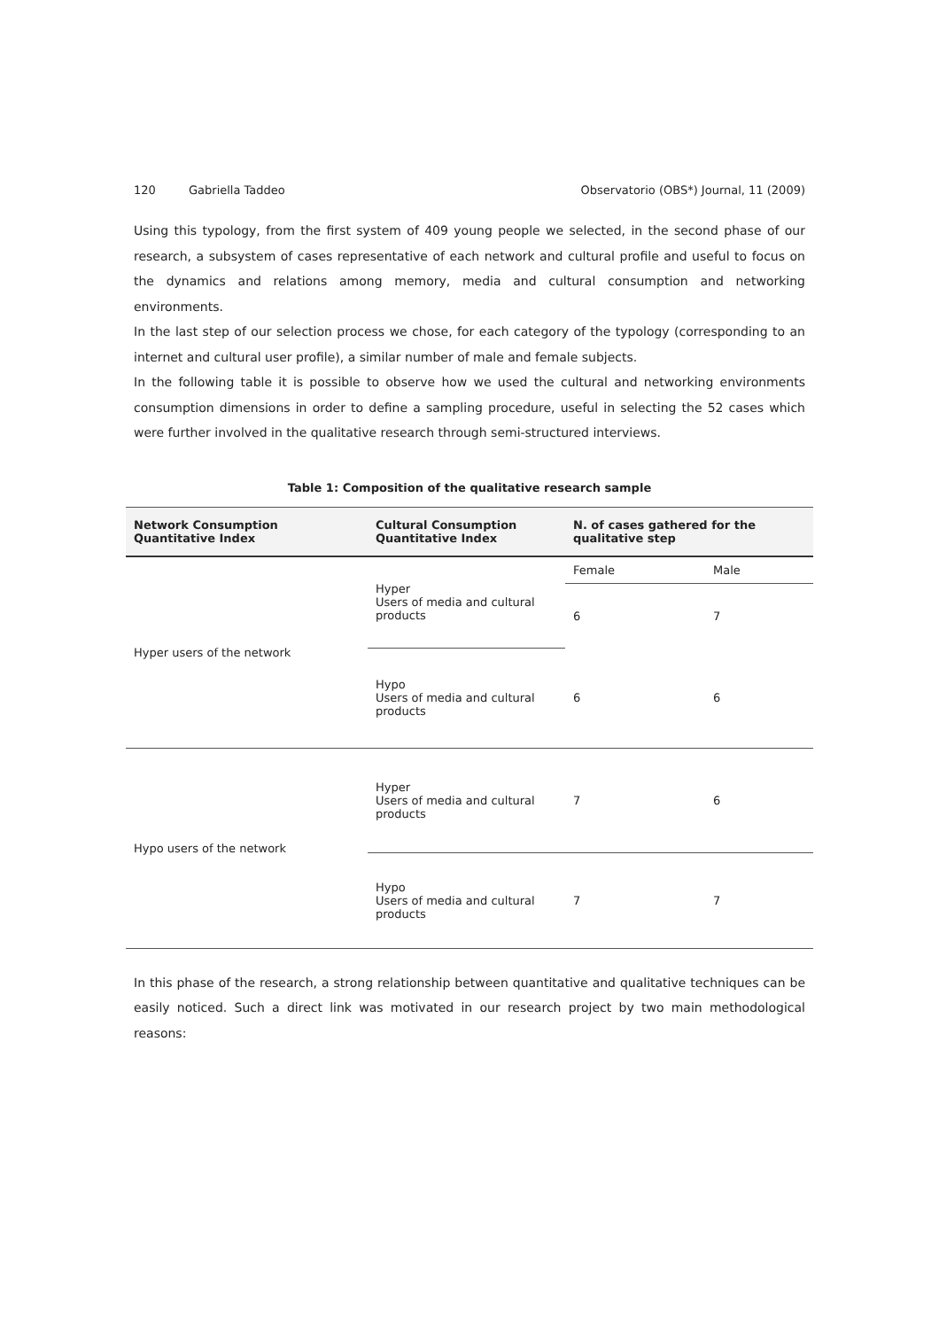120 Gabriella Taddeo Observatorio (OBS*) Journal, 11 (2009)
Using this typology, from the first system of 409 young people we selected, in the second phase of our research, a subsystem of cases representative of each network and cultural profile and useful to focus on the dynamics and relations among memory, media and cultural consumption and networking environments.
In the last step of our selection process we chose, for each category of the typology (corresponding to an internet and cultural user profile), a similar number of male and female subjects.
In the following table it is possible to observe how we used the cultural and networking environments consumption dimensions in order to define a sampling procedure, useful in selecting the 52 cases which were further involved in the qualitative research through semi-structured interviews.
Table 1: Composition of the qualitative research sample
| Network Consumption Quantitative Index | Cultural Consumption Quantitative Index | N. of cases gathered for the qualitative step | |
| --- | --- | --- | --- |
| Hyper users of the network | Hyper Users of media and cultural products | Female | Male |
| | | 6 | 7 |
| | Hypo Users of media and cultural products | 6 | 6 |
| Hypo users of the network | Hyper Users of media and cultural products | 7 | 6 |
| | Hypo Users of media and cultural products | 7 | 7 |
In this phase of the research, a strong relationship between quantitative and qualitative techniques can be easily noticed. Such a direct link was motivated in our research project by two main methodological reasons: